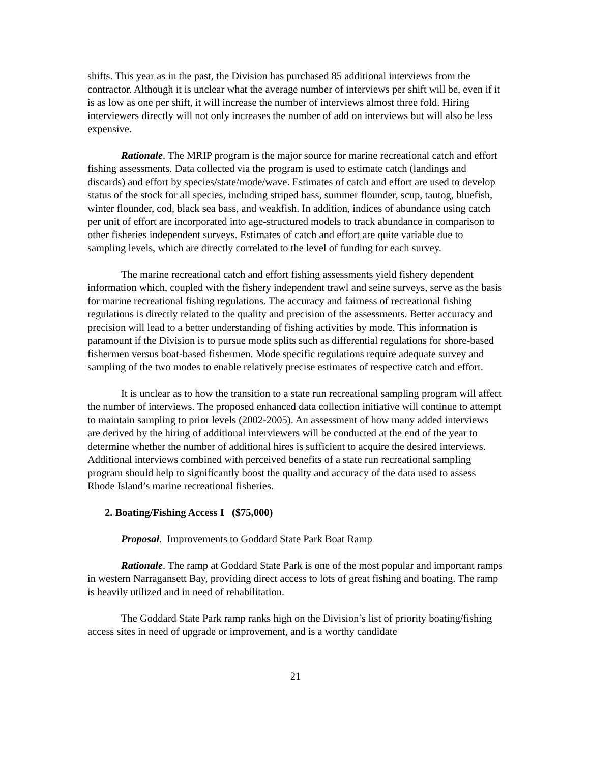shifts. This year as in the past, the Division has purchased 85 additional interviews from the contractor. Although it is unclear what the average number of interviews per shift will be, even if it is as low as one per shift, it will increase the number of interviews almost three fold. Hiring interviewers directly will not only increases the number of add on interviews but will also be less expensive.
Rationale. The MRIP program is the major source for marine recreational catch and effort fishing assessments. Data collected via the program is used to estimate catch (landings and discards) and effort by species/state/mode/wave. Estimates of catch and effort are used to develop status of the stock for all species, including striped bass, summer flounder, scup, tautog, bluefish, winter flounder, cod, black sea bass, and weakfish. In addition, indices of abundance using catch per unit of effort are incorporated into age-structured models to track abundance in comparison to other fisheries independent surveys. Estimates of catch and effort are quite variable due to sampling levels, which are directly correlated to the level of funding for each survey.
The marine recreational catch and effort fishing assessments yield fishery dependent information which, coupled with the fishery independent trawl and seine surveys, serve as the basis for marine recreational fishing regulations. The accuracy and fairness of recreational fishing regulations is directly related to the quality and precision of the assessments. Better accuracy and precision will lead to a better understanding of fishing activities by mode. This information is paramount if the Division is to pursue mode splits such as differential regulations for shore-based fishermen versus boat-based fishermen. Mode specific regulations require adequate survey and sampling of the two modes to enable relatively precise estimates of respective catch and effort.
It is unclear as to how the transition to a state run recreational sampling program will affect the number of interviews. The proposed enhanced data collection initiative will continue to attempt to maintain sampling to prior levels (2002-2005). An assessment of how many added interviews are derived by the hiring of additional interviewers will be conducted at the end of the year to determine whether the number of additional hires is sufficient to acquire the desired interviews. Additional interviews combined with perceived benefits of a state run recreational sampling program should help to significantly boost the quality and accuracy of the data used to assess Rhode Island’s marine recreational fisheries.
2. Boating/Fishing Access I ($75,000)
Proposal. Improvements to Goddard State Park Boat Ramp
Rationale. The ramp at Goddard State Park is one of the most popular and important ramps in western Narragansett Bay, providing direct access to lots of great fishing and boating. The ramp is heavily utilized and in need of rehabilitation.
The Goddard State Park ramp ranks high on the Division’s list of priority boating/fishing access sites in need of upgrade or improvement, and is a worthy candidate
21